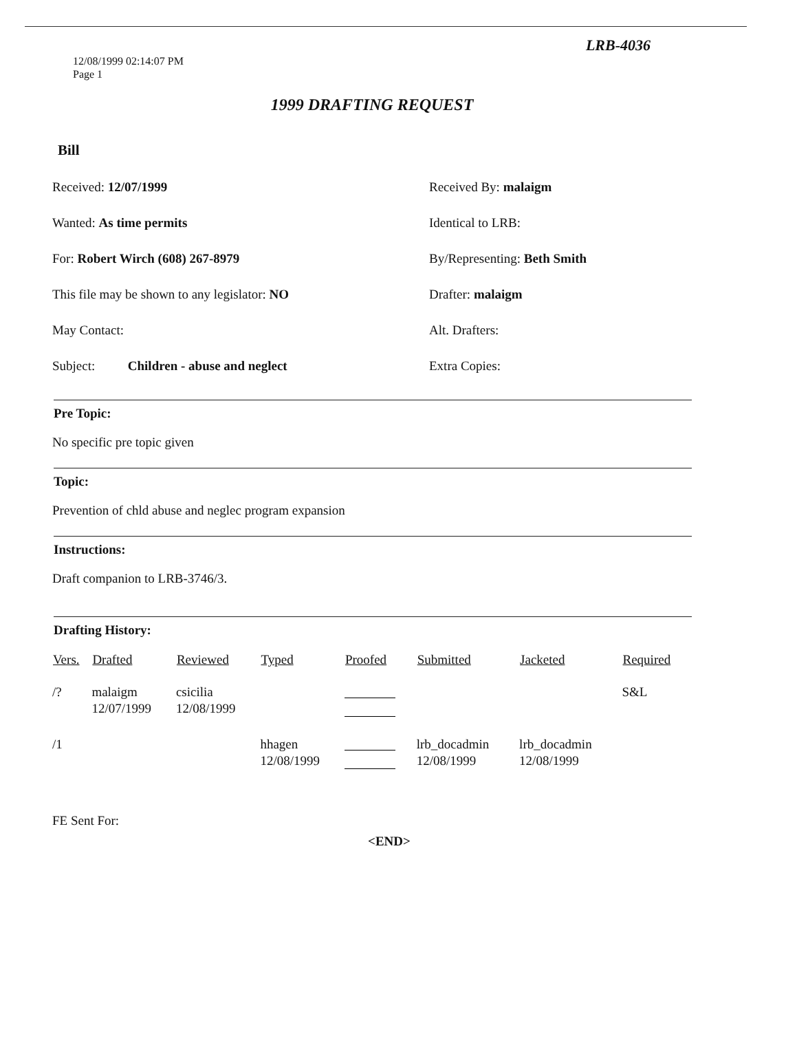LRB-4036
12/08/1999 02:14:07 PM
Page 1
1999 DRAFTING REQUEST
Bill
Received: 12/07/1999 Received By: malaigm
Wanted: As time permits Identical to LRB:
For: Robert Wirch (608) 267-8979 By/Representing: Beth Smith
This file may be shown to any legislator: NO Drafter: malaigm
May Contact: Alt. Drafters:
Subject: Children - abuse and neglect Extra Copies:
Pre Topic:
No specific pre topic given
Topic:
Prevention of chld abuse and neglec program expansion
Instructions:
Draft companion to LRB-3746/3.
Drafting History:
| Vers. | Drafted | Reviewed | Typed | Proofed | Submitted | Jacketed | Required |
| --- | --- | --- | --- | --- | --- | --- | --- |
| /? | malaigm 12/07/1999 | csicilia 12/08/1999 | | | | | S&L |
| /1 | | | hhagen 12/08/1999 | | lrb_docadmin 12/08/1999 | lrb_docadmin 12/08/1999 | |
FE Sent For:
<END>